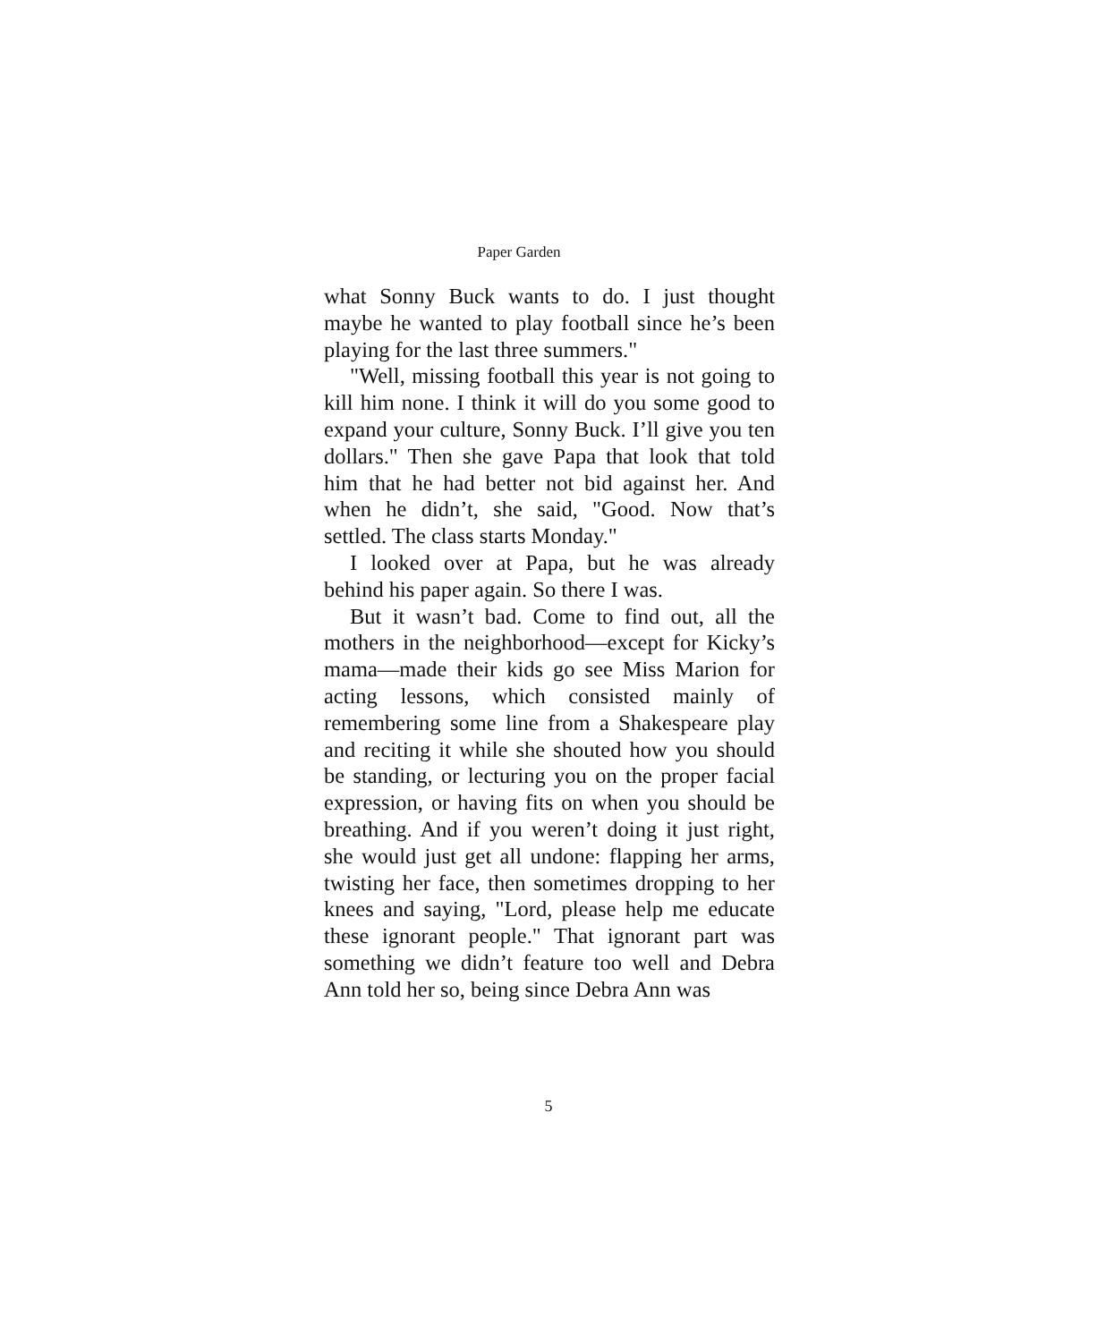Paper Garden
what Sonny Buck wants to do. I just thought maybe he wanted to play football since he’s been playing for the last three summers."
"Well, missing football this year is not going to kill him none. I think it will do you some good to expand your culture, Sonny Buck. I’ll give you ten dollars." Then she gave Papa that look that told him that he had better not bid against her. And when he didn’t, she said, "Good. Now that’s settled. The class starts Monday."
I looked over at Papa, but he was already behind his paper again. So there I was.
But it wasn’t bad. Come to find out, all the mothers in the neighborhood—except for Kicky’s mama—made their kids go see Miss Marion for acting lessons, which consisted mainly of remembering some line from a Shakespeare play and reciting it while she shouted how you should be standing, or lecturing you on the proper facial expression, or having fits on when you should be breathing. And if you weren’t doing it just right, she would just get all undone: flapping her arms, twisting her face, then sometimes dropping to her knees and saying, "Lord, please help me educate these ignorant people." That ignorant part was something we didn’t feature too well and Debra Ann told her so, being since Debra Ann was
5